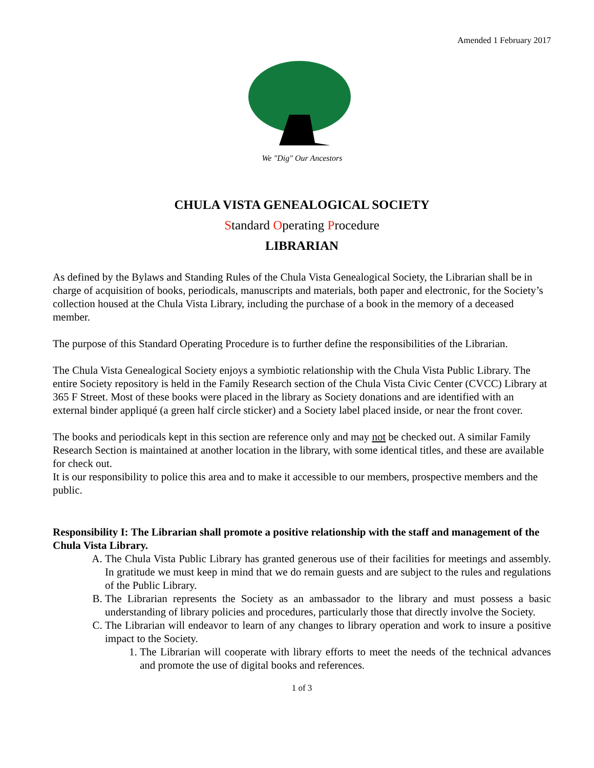Amended 1 February 2017
We "Dig" Our Ancestors
CHULA VISTA GENEALOGICAL SOCIETY
Standard Operating Procedure
LIBRARIAN
As defined by the Bylaws and Standing Rules of the Chula Vista Genealogical Society, the Librarian shall be in charge of acquisition of books, periodicals, manuscripts and materials, both paper and electronic, for the Society’s collection housed at the Chula Vista Library, including the purchase of a book in the memory of a deceased member.
The purpose of this Standard Operating Procedure is to further define the responsibilities of the Librarian.
The Chula Vista Genealogical Society enjoys a symbiotic relationship with the Chula Vista Public Library. The entire Society repository is held in the Family Research section of the Chula Vista Civic Center (CVCC) Library at 365 F Street. Most of these books were placed in the library as Society donations and are identified with an external binder appliqué (a green half circle sticker) and a Society label placed inside, or near the front cover.
The books and periodicals kept in this section are reference only and may not be checked out. A similar Family Research Section is maintained at another location in the library, with some identical titles, and these are available for check out.
It is our responsibility to police this area and to make it accessible to our members, prospective members and the public.
Responsibility I: The Librarian shall promote a positive relationship with the staff and management of the Chula Vista Library.
A. The Chula Vista Public Library has granted generous use of their facilities for meetings and assembly. In gratitude we must keep in mind that we do remain guests and are subject to the rules and regulations of the Public Library.
B. The Librarian represents the Society as an ambassador to the library and must possess a basic understanding of library policies and procedures, particularly those that directly involve the Society.
C. The Librarian will endeavor to learn of any changes to library operation and work to insure a positive impact to the Society.
1. The Librarian will cooperate with library efforts to meet the needs of the technical advances and promote the use of digital books and references.
1 of 3